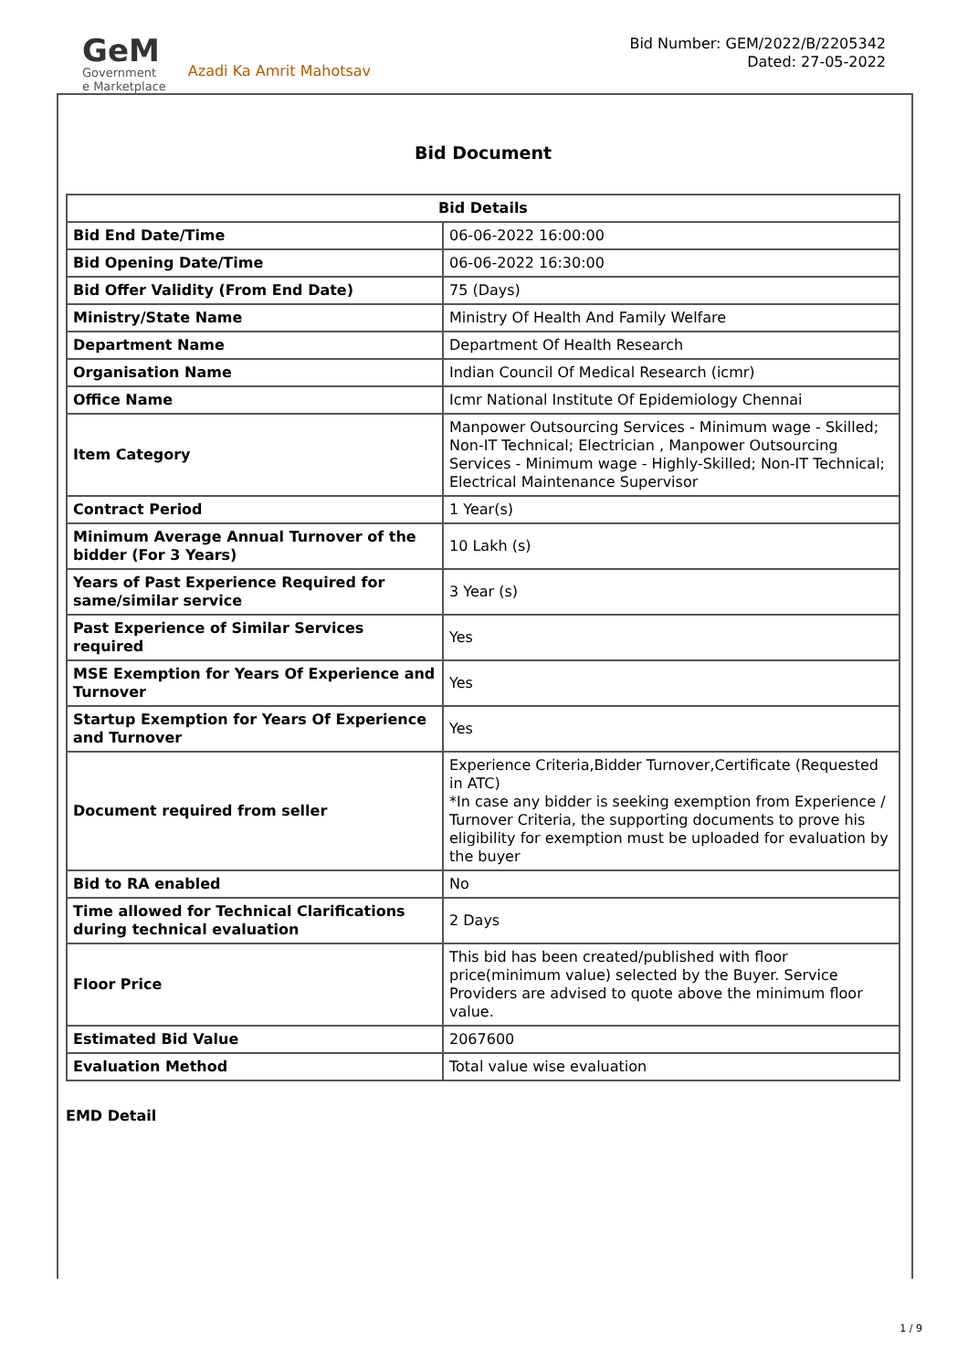GeM
Government
e Marketplace
Azadi Ka Amrit Mahotsav
Bid Number: GEM/2022/B/2205342
Dated: 27-05-2022
Bid Document
| Bid Details | |
| --- | --- |
| Bid End Date/Time | 06-06-2022 16:00:00 |
| Bid Opening Date/Time | 06-06-2022 16:30:00 |
| Bid Offer Validity (From End Date) | 75 (Days) |
| Ministry/State Name | Ministry Of Health And Family Welfare |
| Department Name | Department Of Health Research |
| Organisation Name | Indian Council Of Medical Research (icmr) |
| Office Name | Icmr National Institute Of Epidemiology Chennai |
| Item Category | Manpower Outsourcing Services - Minimum wage - Skilled; Non-IT Technical; Electrician , Manpower Outsourcing Services - Minimum wage - Highly-Skilled; Non-IT Technical; Electrical Maintenance Supervisor |
| Contract Period | 1 Year(s) |
| Minimum Average Annual Turnover of the bidder (For 3 Years) | 10 Lakh (s) |
| Years of Past Experience Required for same/similar service | 3 Year (s) |
| Past Experience of Similar Services required | Yes |
| MSE Exemption for Years Of Experience and Turnover | Yes |
| Startup Exemption for Years Of Experience and Turnover | Yes |
| Document required from seller | Experience Criteria,Bidder Turnover,Certificate (Requested in ATC) *In case any bidder is seeking exemption from Experience / Turnover Criteria, the supporting documents to prove his eligibility for exemption must be uploaded for evaluation by the buyer |
| Bid to RA enabled | No |
| Time allowed for Technical Clarifications during technical evaluation | 2 Days |
| Floor Price | This bid has been created/published with floor price(minimum value) selected by the Buyer. Service Providers are advised to quote above the minimum floor value. |
| Estimated Bid Value | 2067600 |
| Evaluation Method | Total value wise evaluation |
EMD Detail
1 / 9